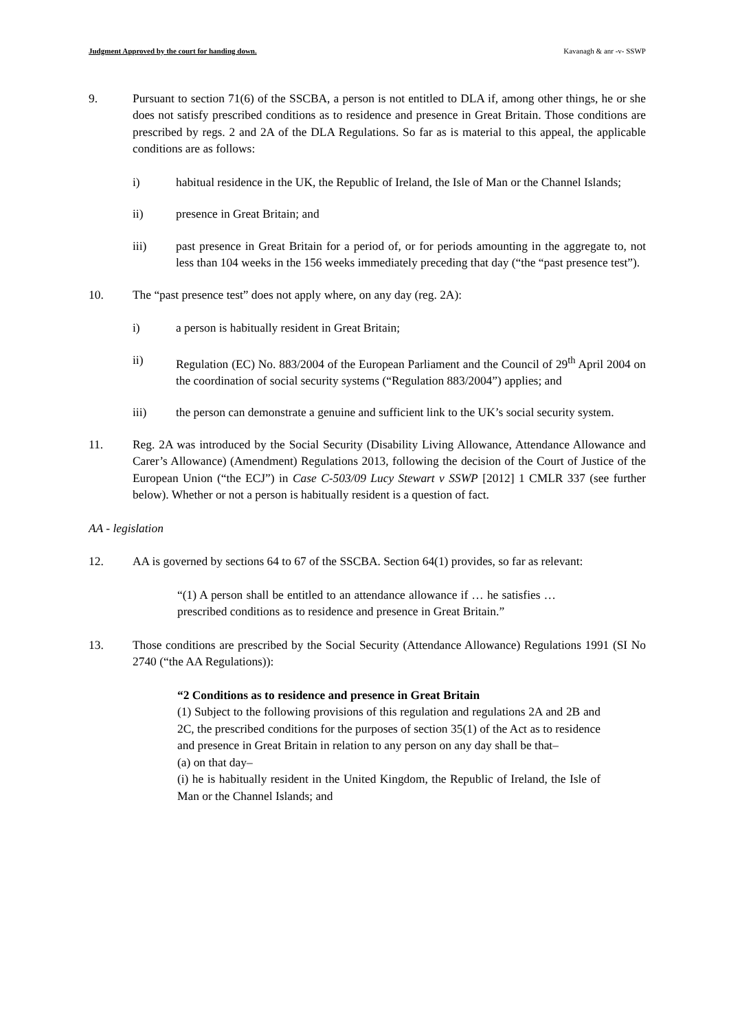Judgment Approved by the court for handing down. Kavanagh & anr -v- SSWP
9. Pursuant to section 71(6) of the SSCBA, a person is not entitled to DLA if, among other things, he or she does not satisfy prescribed conditions as to residence and presence in Great Britain. Those conditions are prescribed by regs. 2 and 2A of the DLA Regulations. So far as is material to this appeal, the applicable conditions are as follows:
i) habitual residence in the UK, the Republic of Ireland, the Isle of Man or the Channel Islands;
ii) presence in Great Britain; and
iii) past presence in Great Britain for a period of, or for periods amounting in the aggregate to, not less than 104 weeks in the 156 weeks immediately preceding that day (“the “past presence test”).
10. The “past presence test” does not apply where, on any day (reg. 2A):
i) a person is habitually resident in Great Britain;
ii) Regulation (EC) No. 883/2004 of the European Parliament and the Council of 29<sup>th</sup> April 2004 on the coordination of social security systems (“Regulation 883/2004”) applies; and
iii) the person can demonstrate a genuine and sufficient link to the UK’s social security system.
11. Reg. 2A was introduced by the Social Security (Disability Living Allowance, Attendance Allowance and Carer’s Allowance) (Amendment) Regulations 2013, following the decision of the Court of Justice of the European Union (“the ECJ”) in Case C-503/09 Lucy Stewart v SSWP [2012] 1 CMLR 337 (see further below). Whether or not a person is habitually resident is a question of fact.
AA - legislation
12. AA is governed by sections 64 to 67 of the SSCBA. Section 64(1) provides, so far as relevant:
“(1) A person shall be entitled to an attendance allowance if … he satisfies … prescribed conditions as to residence and presence in Great Britain.”
13. Those conditions are prescribed by the Social Security (Attendance Allowance) Regulations 1991 (SI No 2740 (“the AA Regulations)):
“2 Conditions as to residence and presence in Great Britain
(1) Subject to the following provisions of this regulation and regulations 2A and 2B and 2C, the prescribed conditions for the purposes of section 35(1) of the Act as to residence and presence in Great Britain in relation to any person on any day shall be that–
(a) on that day–
(i) he is habitually resident in the United Kingdom, the Republic of Ireland, the Isle of Man or the Channel Islands; and